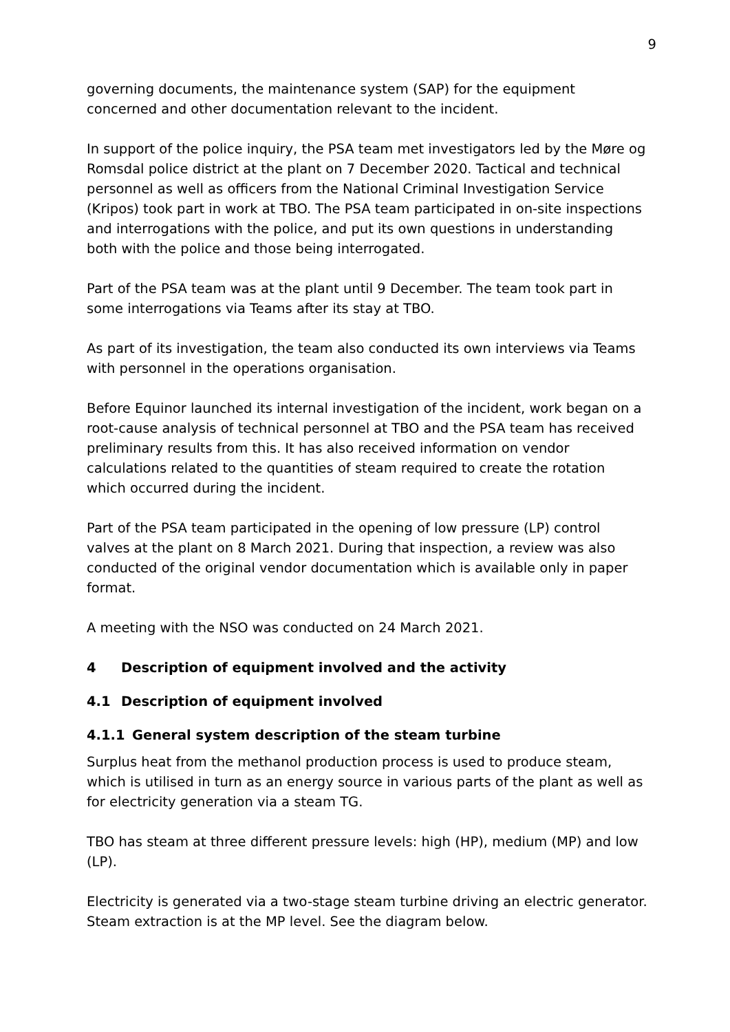9
governing documents, the maintenance system (SAP) for the equipment concerned and other documentation relevant to the incident.
In support of the police inquiry, the PSA team met investigators led by the Møre og Romsdal police district at the plant on 7 December 2020. Tactical and technical personnel as well as officers from the National Criminal Investigation Service (Kripos) took part in work at TBO. The PSA team participated in on-site inspections and interrogations with the police, and put its own questions in understanding both with the police and those being interrogated.
Part of the PSA team was at the plant until 9 December. The team took part in some interrogations via Teams after its stay at TBO.
As part of its investigation, the team also conducted its own interviews via Teams with personnel in the operations organisation.
Before Equinor launched its internal investigation of the incident, work began on a root-cause analysis of technical personnel at TBO and the PSA team has received preliminary results from this. It has also received information on vendor calculations related to the quantities of steam required to create the rotation which occurred during the incident.
Part of the PSA team participated in the opening of low pressure (LP) control valves at the plant on 8 March 2021. During that inspection, a review was also conducted of the original vendor documentation which is available only in paper format.
A meeting with the NSO was conducted on 24 March 2021.
4 Description of equipment involved and the activity
4.1 Description of equipment involved
4.1.1 General system description of the steam turbine
Surplus heat from the methanol production process is used to produce steam, which is utilised in turn as an energy source in various parts of the plant as well as for electricity generation via a steam TG.
TBO has steam at three different pressure levels: high (HP), medium (MP) and low (LP).
Electricity is generated via a two-stage steam turbine driving an electric generator. Steam extraction is at the MP level. See the diagram below.